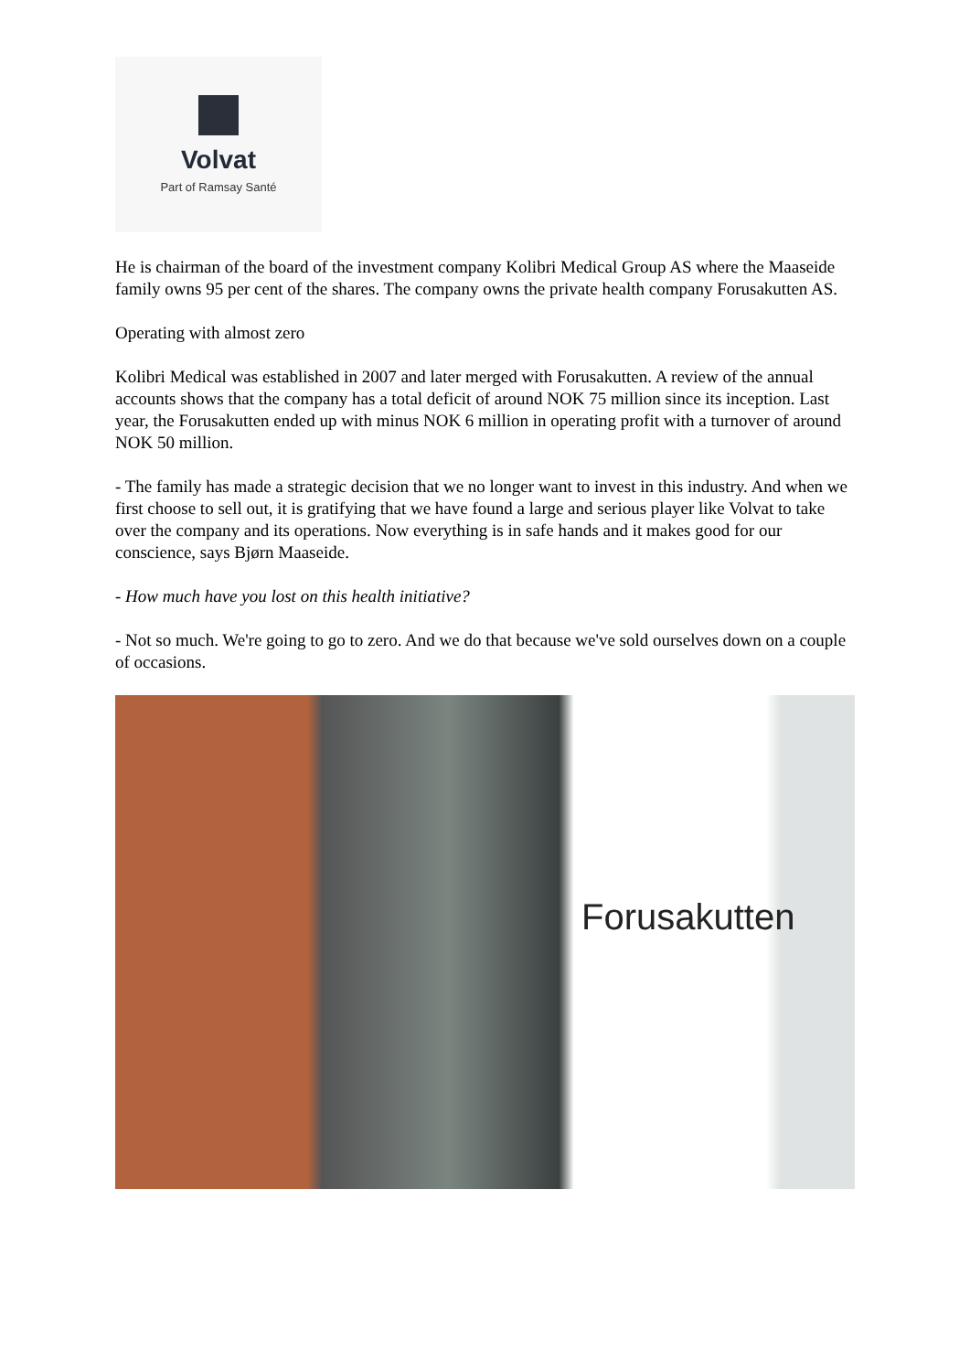Volvat
Part of Ramsay Santé
He is chairman of the board of the investment company Kolibri Medical Group AS where the Maaseide family owns 95 per cent of the shares. The company owns the private health company Forusakutten AS.
Operating with almost zero
Kolibri Medical was established in 2007 and later merged with Forusakutten. A review of the annual accounts shows that the company has a total deficit of around NOK 75 million since its inception. Last year, the Forusakutten ended up with minus NOK 6 million in operating profit with a turnover of around NOK 50 million.
- The family has made a strategic decision that we no longer want to invest in this industry. And when we first choose to sell out, it is gratifying that we have found a large and serious player like Volvat to take over the company and its operations. Now everything is in safe hands and it makes good for our conscience, says Bjørn Maaseide.
- How much have you lost on this health initiative?
- Not so much. We're going to go to zero. And we do that because we've sold ourselves down on a couple of occasions.
Forusakutten